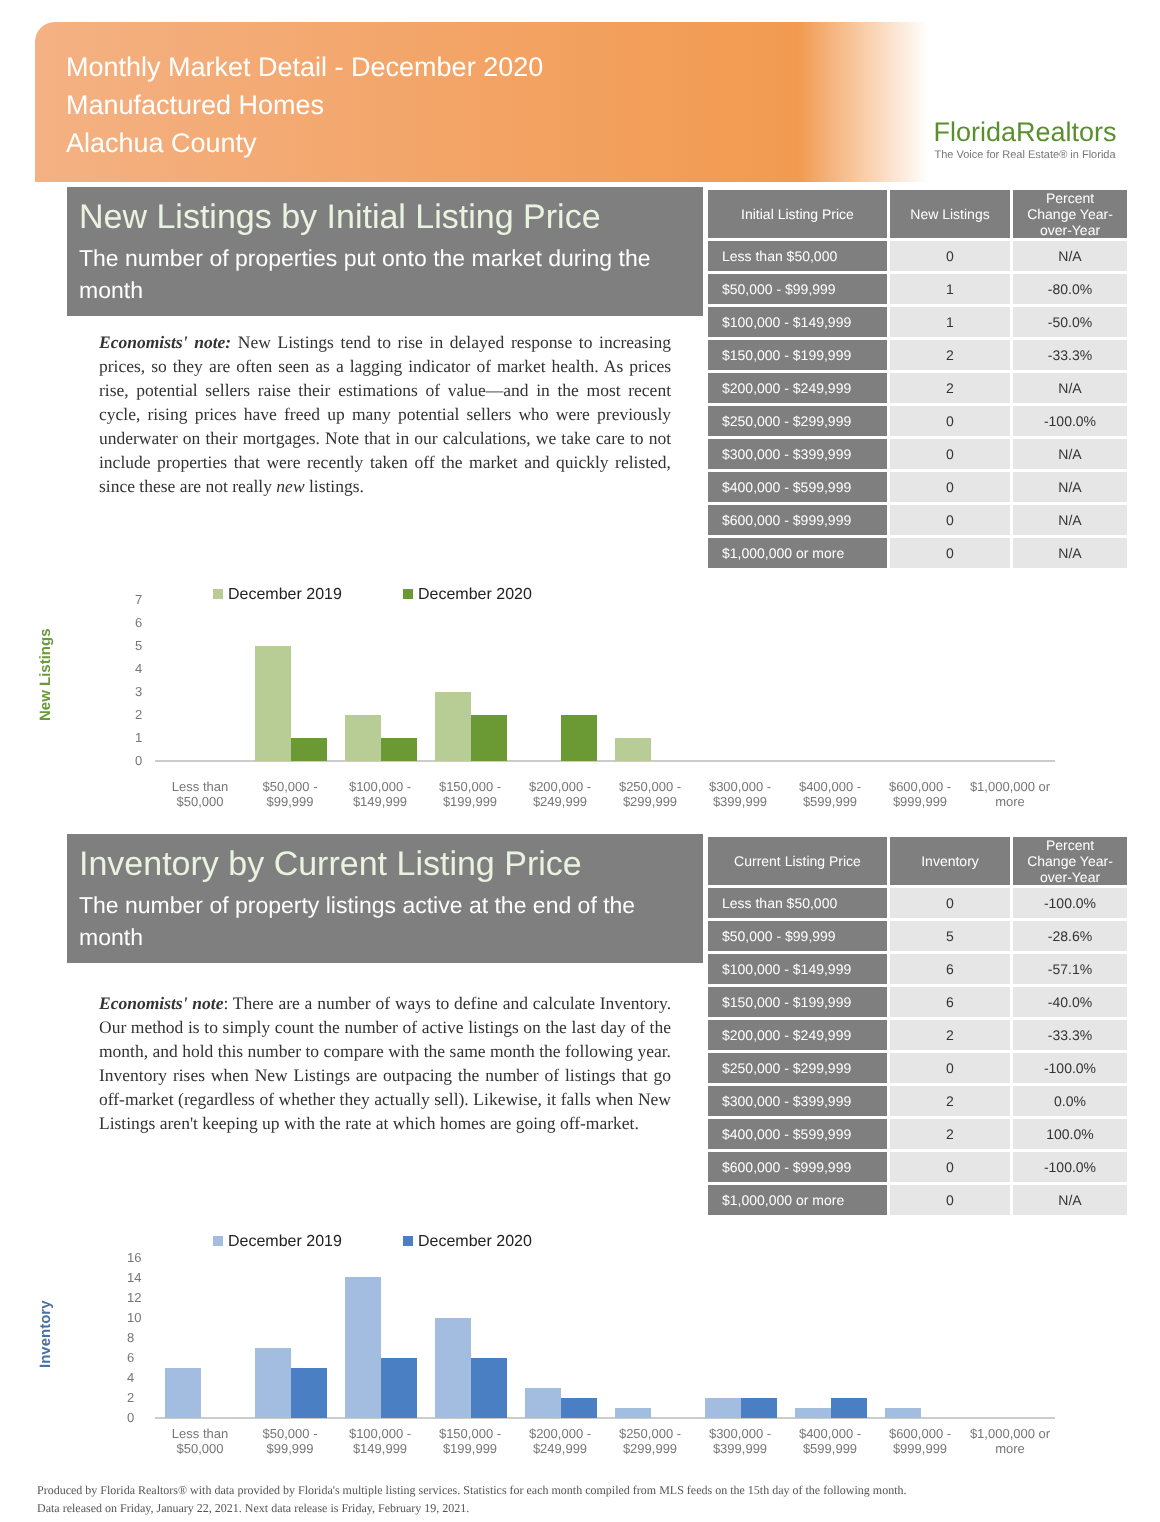Monthly Market Detail - December 2020
Manufactured Homes
Alachua County
FloridaRealtors
The Voice for Real Estate® in Florida
New Listings by Initial Listing Price
The number of properties put onto the market during the month
Economists' note: New Listings tend to rise in delayed response to increasing prices, so they are often seen as a lagging indicator of market health. As prices rise, potential sellers raise their estimations of value—and in the most recent cycle, rising prices have freed up many potential sellers who were previously underwater on their mortgages. Note that in our calculations, we take care to not include properties that were recently taken off the market and quickly relisted, since these are not really new listings.
| Initial Listing Price | New Listings | Percent Change Year-over-Year |
| --- | --- | --- |
| Less than $50,000 | 0 | N/A |
| $50,000 - $99,999 | 1 | -80.0% |
| $100,000 - $149,999 | 1 | -50.0% |
| $150,000 - $199,999 | 2 | -33.3% |
| $200,000 - $249,999 | 2 | N/A |
| $250,000 - $299,999 | 0 | -100.0% |
| $300,000 - $399,999 | 0 | N/A |
| $400,000 - $599,999 | 0 | N/A |
| $600,000 - $999,999 | 0 | N/A |
| $1,000,000 or more | 0 | N/A |
New Listings
December 2019
December 2020
0
1
2
3
4
5
6
7
Less than $50,000 $50,000 - $99,999 $100,000 - $149,999 $150,000 - $199,999 $200,000 - $249,999 $250,000 - $299,999 $300,000 - $399,999 $400,000 - $599,999 $600,000 - $999,999 $1,000,000 or more
Inventory by Current Listing Price
The number of property listings active at the end of the month
Economists' note: There are a number of ways to define and calculate Inventory. Our method is to simply count the number of active listings on the last day of the month, and hold this number to compare with the same month the following year. Inventory rises when New Listings are outpacing the number of listings that go off-market (regardless of whether they actually sell). Likewise, it falls when New Listings aren't keeping up with the rate at which homes are going off-market.
| Current Listing Price | Inventory | Percent Change Year-over-Year |
| --- | --- | --- |
| Less than $50,000 | 0 | -100.0% |
| $50,000 - $99,999 | 5 | -28.6% |
| $100,000 - $149,999 | 6 | -57.1% |
| $150,000 - $199,999 | 6 | -40.0% |
| $200,000 - $249,999 | 2 | -33.3% |
| $250,000 - $299,999 | 0 | -100.0% |
| $300,000 - $399,999 | 2 | 0.0% |
| $400,000 - $599,999 | 2 | 100.0% |
| $600,000 - $999,999 | 0 | -100.0% |
| $1,000,000 or more | 0 | N/A |
Inventory
December 2019
December 2020
0
2
4
6
8
10
12
14
16
Less than $50,000 $50,000 - $99,999 $100,000 - $149,999 $150,000 - $199,999 $200,000 - $249,999 $250,000 - $299,999 $300,000 - $399,999 $400,000 - $599,999 $600,000 - $999,999 $1,000,000 or more
Produced by Florida Realtors® with data provided by Florida's multiple listing services. Statistics for each month compiled from MLS feeds on the 15th day of the following month.
Data released on Friday, January 22, 2021. Next data release is Friday, February 19, 2021.